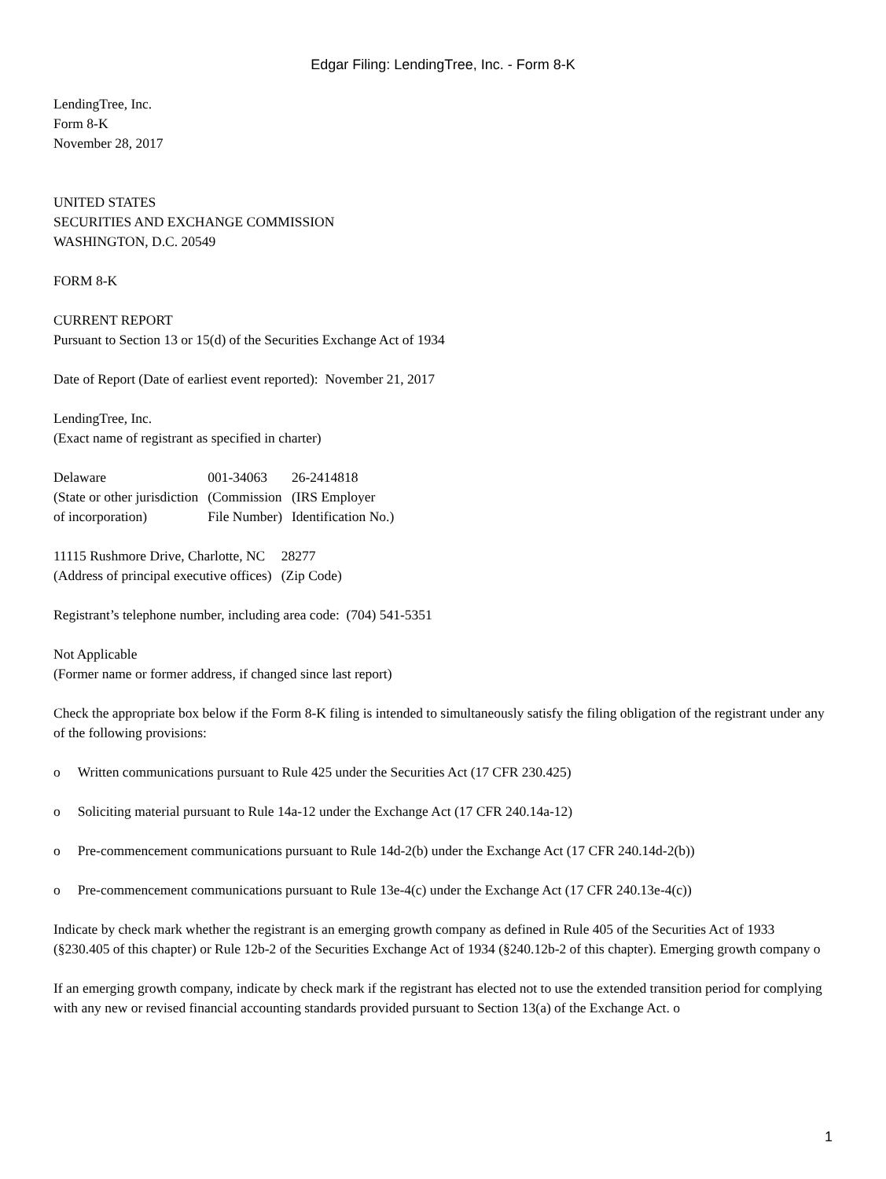Edgar Filing: LendingTree, Inc. - Form 8-K
LendingTree, Inc.
Form 8-K
November 28, 2017
UNITED STATES
SECURITIES AND EXCHANGE COMMISSION
WASHINGTON, D.C. 20549
FORM 8-K
CURRENT REPORT
Pursuant to Section 13 or 15(d) of the Securities Exchange Act of 1934
Date of Report (Date of earliest event reported): November 21, 2017
LendingTree, Inc.
(Exact name of registrant as specified in charter)
| Delaware | 001-34063 | 26-2414818 |
| (State or other jurisdiction of incorporation) | (Commission File Number) | (IRS Employer Identification No.) |
| 11115 Rushmore Drive, Charlotte, NC | 28277 |
| (Address of principal executive offices) | (Zip Code) |
Registrant’s telephone number, including area code: (704) 541-5351
Not Applicable
(Former name or former address, if changed since last report)
Check the appropriate box below if the Form 8-K filing is intended to simultaneously satisfy the filing obligation of the registrant under any of the following provisions:
| o | Written communications pursuant to Rule 425 under the Securities Act (17 CFR 230.425) |
| o | Soliciting material pursuant to Rule 14a-12 under the Exchange Act (17 CFR 240.14a-12) |
| o | Pre-commencement communications pursuant to Rule 14d-2(b) under the Exchange Act (17 CFR 240.14d-2(b)) |
| o | Pre-commencement communications pursuant to Rule 13e-4(c) under the Exchange Act (17 CFR 240.13e-4(c)) |
Indicate by check mark whether the registrant is an emerging growth company as defined in Rule 405 of the Securities Act of 1933 (§230.405 of this chapter) or Rule 12b-2 of the Securities Exchange Act of 1934 (§240.12b-2 of this chapter). Emerging growth company o
If an emerging growth company, indicate by check mark if the registrant has elected not to use the extended transition period for complying with any new or revised financial accounting standards provided pursuant to Section 13(a) of the Exchange Act. o
1